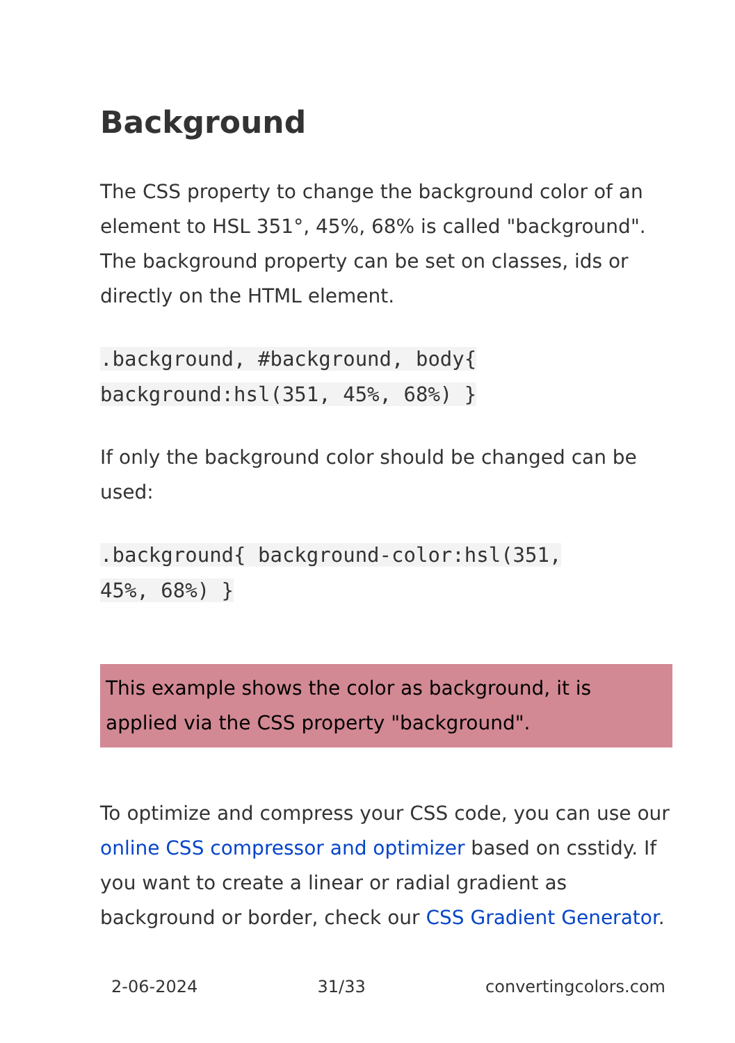Background
The CSS property to change the background color of an element to HSL 351°, 45%, 68% is called "background". The background property can be set on classes, ids or directly on the HTML element.
.background, #background, body{
background:hsl(351, 45%, 68%) }
If only the background color should be changed can be used:
.background{ background-color:hsl(351,
45%, 68%) }
This example shows the color as background, it is applied via the CSS property "background".
To optimize and compress your CSS code, you can use our online CSS compressor and optimizer based on csstidy. If you want to create a linear or radial gradient as background or border, check our CSS Gradient Generator.
2-06-2024 31/33 convertingcolors.com